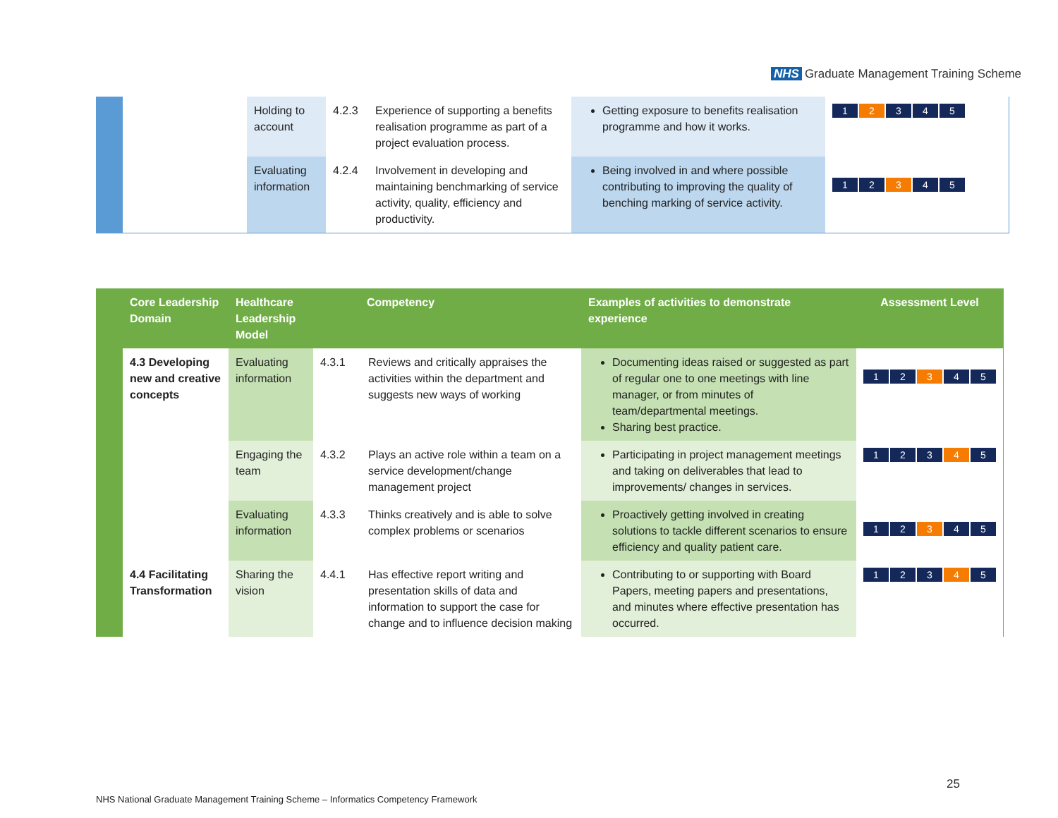NHS Graduate Management Training Scheme
| | | Holding to account | 4.2.3 | Experience of supporting a benefits realisation programme as part of a project evaluation process. | Getting exposure to benefits realisation programme and how it works. | 1 2 3 4 5 |
| | | Evaluating information | 4.2.4 | Involvement in developing and maintaining benchmarking of service activity, quality, efficiency and productivity. | Being involved in and where possible contributing to improving the quality of benching marking of service activity. | 1 2 3 4 5 |
| | Core Leadership Domain | Healthcare Leadership Model | Competency | | Examples of activities to demonstrate experience | Assessment Level |
| --- | --- | --- | --- | --- | --- | --- |
| | 4.3 Developing new and creative concepts | Evaluating information | 4.3.1 | Reviews and critically appraises the activities within the department and suggests new ways of working | Documenting ideas raised or suggested as part of regular one to one meetings with line manager, or from minutes of team/departmental meetings. Sharing best practice. | 1 2 3 4 5 |
| | | Engaging the team | 4.3.2 | Plays an active role within a team on a service development/change management project | Participating in project management meetings and taking on deliverables that lead to improvements/ changes in services. | 1 2 3 4 5 |
| | | Evaluating information | 4.3.3 | Thinks creatively and is able to solve complex problems or scenarios | Proactively getting involved in creating solutions to tackle different scenarios to ensure efficiency and quality patient care. | 1 2 3 4 5 |
| | 4.4 Facilitating Transformation | Sharing the vision | 4.4.1 | Has effective report writing and presentation skills of data and information to support the case for change and to influence decision making | Contributing to or supporting with Board Papers, meeting papers and presentations, and minutes where effective presentation has occurred. | 1 2 3 4 5 |
25
NHS National Graduate Management Training Scheme – Informatics Competency Framework